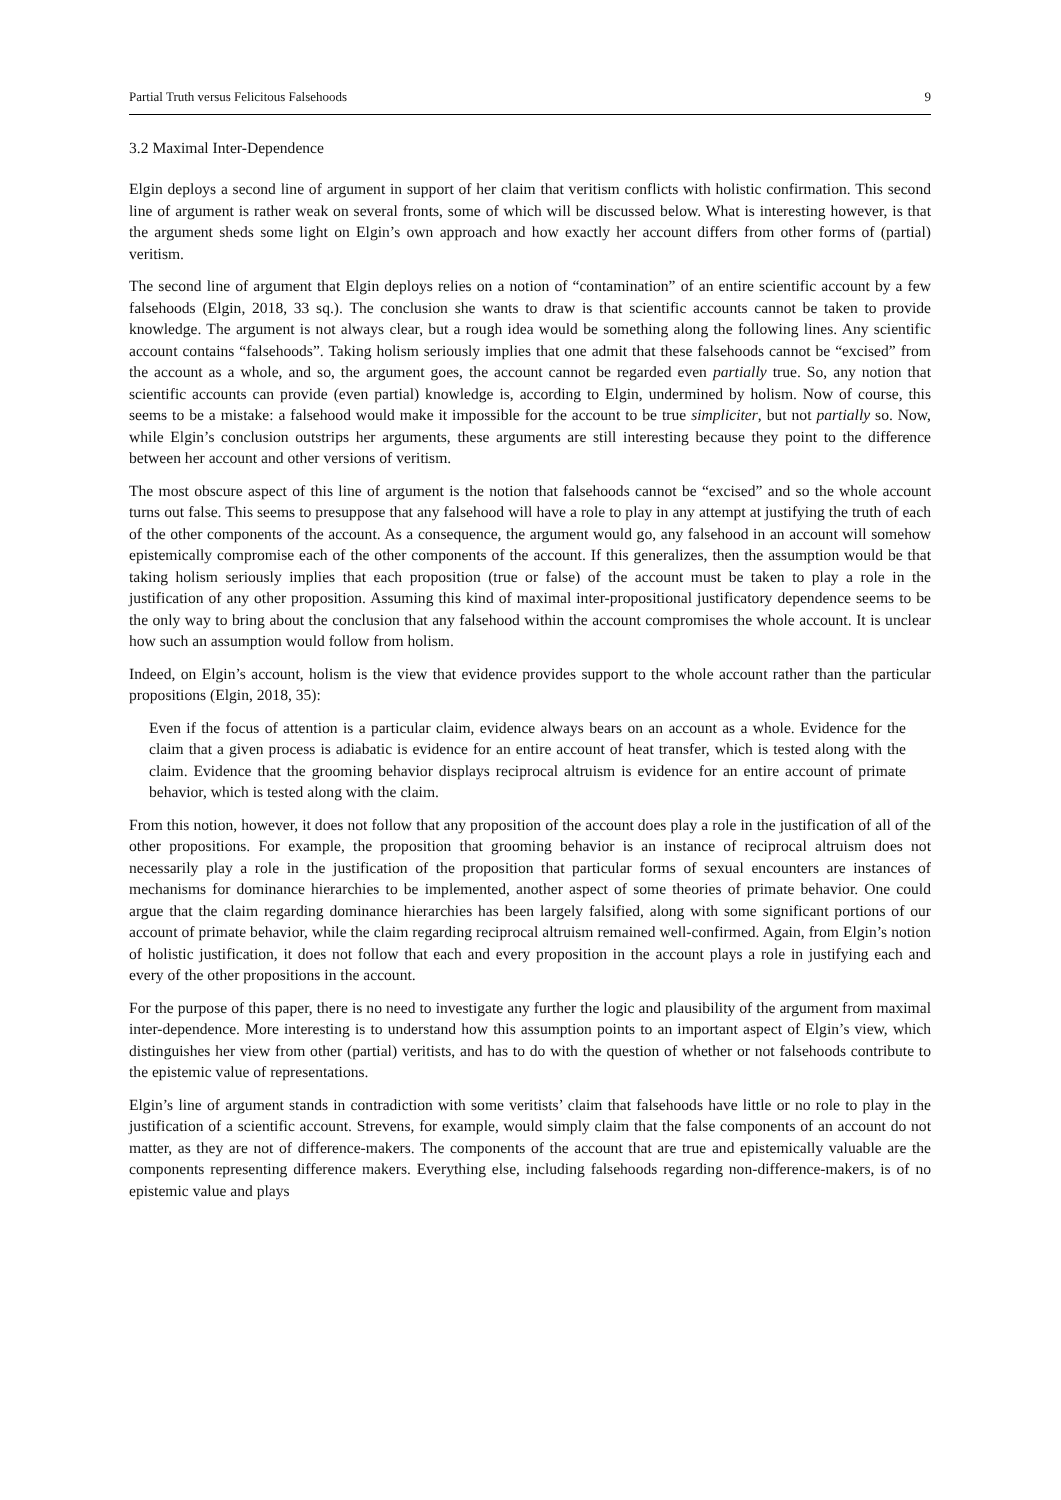Partial Truth versus Felicitous Falsehoods 9
3.2 Maximal Inter-Dependence
Elgin deploys a second line of argument in support of her claim that veritism conflicts with holistic confirmation. This second line of argument is rather weak on several fronts, some of which will be discussed below. What is interesting however, is that the argument sheds some light on Elgin’s own approach and how exactly her account differs from other forms of (partial) veritism.
The second line of argument that Elgin deploys relies on a notion of “contamination” of an entire scientific account by a few falsehoods (Elgin, 2018, 33 sq.). The conclusion she wants to draw is that scientific accounts cannot be taken to provide knowledge. The argument is not always clear, but a rough idea would be something along the following lines. Any scientific account contains “falsehoods”. Taking holism seriously implies that one admit that these falsehoods cannot be “excised” from the account as a whole, and so, the argument goes, the account cannot be regarded even partially true. So, any notion that scientific accounts can provide (even partial) knowledge is, according to Elgin, undermined by holism. Now of course, this seems to be a mistake: a falsehood would make it impossible for the account to be true simpliciter, but not partially so. Now, while Elgin’s conclusion outstrips her arguments, these arguments are still interesting because they point to the difference between her account and other versions of veritism.
The most obscure aspect of this line of argument is the notion that falsehoods cannot be “excised” and so the whole account turns out false. This seems to presuppose that any falsehood will have a role to play in any attempt at justifying the truth of each of the other components of the account. As a consequence, the argument would go, any falsehood in an account will somehow epistemically compromise each of the other components of the account. If this generalizes, then the assumption would be that taking holism seriously implies that each proposition (true or false) of the account must be taken to play a role in the justification of any other proposition. Assuming this kind of maximal inter-propositional justificatory dependence seems to be the only way to bring about the conclusion that any falsehood within the account compromises the whole account. It is unclear how such an assumption would follow from holism.
Indeed, on Elgin’s account, holism is the view that evidence provides support to the whole account rather than the particular propositions (Elgin, 2018, 35):
Even if the focus of attention is a particular claim, evidence always bears on an account as a whole. Evidence for the claim that a given process is adiabatic is evidence for an entire account of heat transfer, which is tested along with the claim. Evidence that the grooming behavior displays reciprocal altruism is evidence for an entire account of primate behavior, which is tested along with the claim.
From this notion, however, it does not follow that any proposition of the account does play a role in the justification of all of the other propositions. For example, the proposition that grooming behavior is an instance of reciprocal altruism does not necessarily play a role in the justification of the proposition that particular forms of sexual encounters are instances of mechanisms for dominance hierarchies to be implemented, another aspect of some theories of primate behavior. One could argue that the claim regarding dominance hierarchies has been largely falsified, along with some significant portions of our account of primate behavior, while the claim regarding reciprocal altruism remained well-confirmed. Again, from Elgin’s notion of holistic justification, it does not follow that each and every proposition in the account plays a role in justifying each and every of the other propositions in the account.
For the purpose of this paper, there is no need to investigate any further the logic and plausibility of the argument from maximal inter-dependence. More interesting is to understand how this assumption points to an important aspect of Elgin’s view, which distinguishes her view from other (partial) veritists, and has to do with the question of whether or not falsehoods contribute to the epistemic value of representations.
Elgin’s line of argument stands in contradiction with some veritists’ claim that falsehoods have little or no role to play in the justification of a scientific account. Strevens, for example, would simply claim that the false components of an account do not matter, as they are not of difference-makers. The components of the account that are true and epistemically valuable are the components representing difference makers. Everything else, including falsehoods regarding non-difference-makers, is of no epistemic value and plays